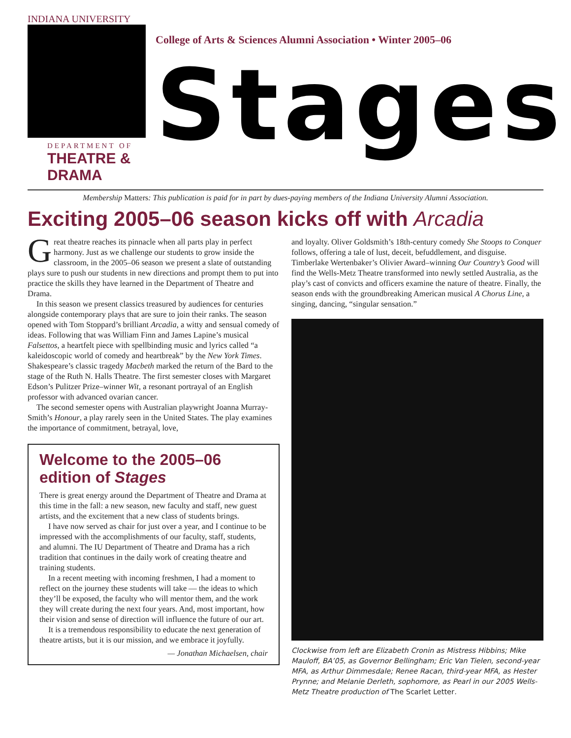INDIANA UNIVERSITY
DEPARTMENT OF
THEATRE & DRAMA
College of Arts & Sciences Alumni Association • Winter 2005–06
Stages
Membership Matters: This publication is paid for in part by dues-paying members of the Indiana University Alumni Association.
Exciting 2005–06 season kicks off with Arcadia
Great theatre reaches its pinnacle when all parts play in perfect harmony. Just as we challenge our students to grow inside the classroom, in the 2005–06 season we present a slate of outstanding plays sure to push our students in new directions and prompt them to put into practice the skills they have learned in the Department of Theatre and Drama.
In this season we present classics treasured by audiences for centuries alongside contemporary plays that are sure to join their ranks. The season opened with Tom Stoppard’s brilliant Arcadia, a witty and sensual comedy of ideas. Following that was William Finn and James Lapine’s musical Falsettos, a heartfelt piece with spellbinding music and lyrics called “a kaleidoscopic world of comedy and heartbreak” by the New York Times. Shakespeare’s classic tragedy Macbeth marked the return of the Bard to the stage of the Ruth N. Halls Theatre. The first semester closes with Margaret Edson’s Pulitzer Prize–winner Wit, a resonant portrayal of an English professor with advanced ovarian cancer.
The second semester opens with Australian playwright Joanna Murray-Smith’s Honour, a play rarely seen in the United States. The play examines the importance of commitment, betrayal, love,
Welcome to the 2005–06 edition of Stages
There is great energy around the Department of Theatre and Drama at this time in the fall: a new season, new faculty and staff, new guest artists, and the excitement that a new class of students brings.
I have now served as chair for just over a year, and I continue to be impressed with the accomplishments of our faculty, staff, students, and alumni. The IU Department of Theatre and Drama has a rich tradition that continues in the daily work of creating theatre and training students.
In a recent meeting with incoming freshmen, I had a moment to reflect on the journey these students will take — the ideas to which they’ll be exposed, the faculty who will mentor them, and the work they will create during the next four years. And, most important, how their vision and sense of direction will influence the future of our art.
It is a tremendous responsibility to educate the next generation of theatre artists, but it is our mission, and we embrace it joyfully.
— Jonathan Michaelsen, chair
and loyalty. Oliver Goldsmith’s 18th-century comedy She Stoops to Conquer follows, offering a tale of lust, deceit, befuddlement, and disguise. Timberlake Wertenbaker’s Olivier Award–winning Our Country’s Good will find the Wells-Metz Theatre transformed into newly settled Australia, as the play’s cast of convicts and officers examine the nature of theatre. Finally, the season ends with the groundbreaking American musical A Chorus Line, a singing, dancing, “singular sensation.”
Clockwise from left are Elizabeth Cronin as Mistress Hibbins; Mike Mauloff, BA’05, as Governor Bellingham; Eric Van Tielen, second-year MFA, as Arthur Dimmesdale; Renee Racan, third-year MFA, as Hester Prynne; and Melanie Derleth, sophomore, as Pearl in our 2005 Wells-Metz Theatre production of The Scarlet Letter.